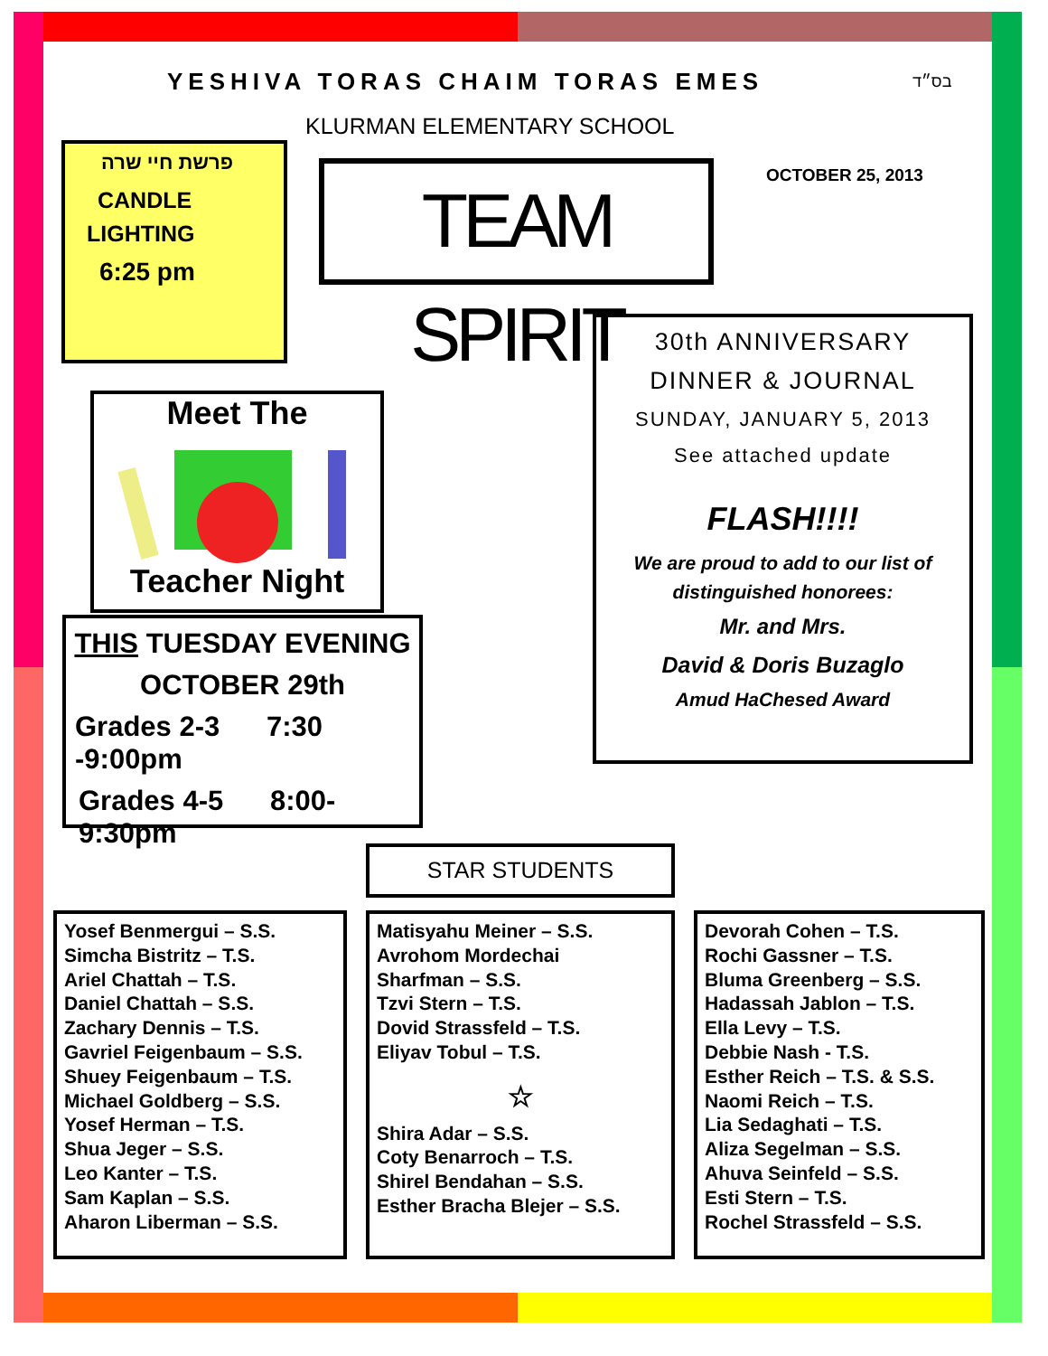YESHIVA TORAS CHAIM TORAS EMES בס״ד
KLURMAN ELEMENTARY SCHOOL
פרשת חיי שרה
CANDLE
LIGHTING
6:25 pm
TEAM SPIRIT
OCTOBER 25, 2013
Meet The
Teacher Night
THIS TUESDAY EVENING
OCTOBER 29th
Grades 2-3 7:30 -9:00pm
Grades 4-5 8:00-9:30pm
30th ANNIVERSARY
DINNER & JOURNAL
SUNDAY, JANUARY 5, 2013
See attached update
FLASH!!!!
We are proud to add to our list of distinguished honorees:
Mr. and Mrs.
David & Doris Buzaglo
Amud HaChesed Award
STAR STUDENTS
Yosef Benmergui – S.S.
Simcha Bistritz – T.S.
Ariel Chattah – T.S.
Daniel Chattah – S.S.
Zachary Dennis – T.S.
Gavriel Feigenbaum – S.S.
Shuey Feigenbaum – T.S.
Michael Goldberg – S.S.
Yosef Herman – T.S.
Shua Jeger – S.S.
Leo Kanter – T.S.
Sam Kaplan – S.S.
Aharon Liberman – S.S.
Matisyahu Meiner – S.S.
Avrohom Mordechai
Sharfman – S.S.
Tzvi Stern – T.S.
Dovid Strassfeld – T.S.
Eliyav Tobul – T.S.
☆
Shira Adar – S.S.
Coty Benarroch – T.S.
Shirel Bendahan – S.S.
Esther Bracha Blejer – S.S.
Devorah Cohen – T.S.
Rochi Gassner – T.S.
Bluma Greenberg – S.S.
Hadassah Jablon – T.S.
Ella Levy – T.S.
Debbie Nash - T.S.
Esther Reich – T.S. & S.S.
Naomi Reich – T.S.
Lia Sedaghati – T.S.
Aliza Segelman – S.S.
Ahuva Seinfeld – S.S.
Esti Stern – T.S.
Rochel Strassfeld – S.S.